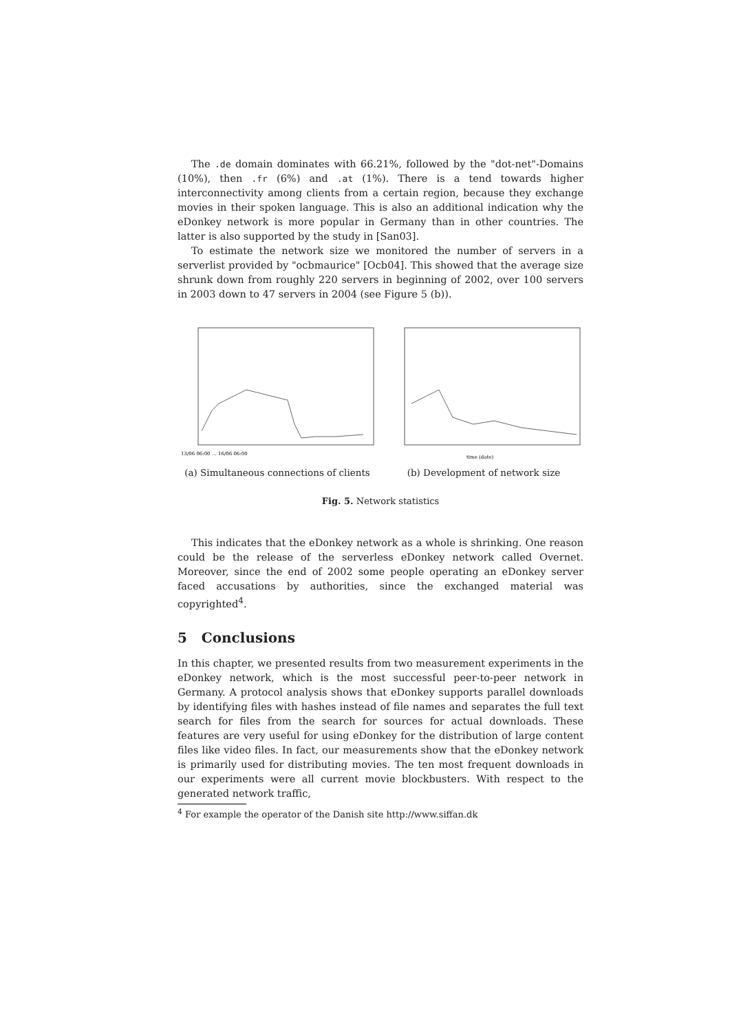The .de domain dominates with 66.21%, followed by the "dot-net"-Domains (10%), then .fr (6%) and .at (1%). There is a tend towards higher interconnectivity among clients from a certain region, because they exchange movies in their spoken language. This is also an additional indication why the eDonkey network is more popular in Germany than in other countries. The latter is also supported by the study in [San03].
To estimate the network size we monitored the number of servers in a serverlist provided by "ocbmaurice" [Ocb04]. This showed that the average size shrunk down from roughly 220 servers in beginning of 2002, over 100 servers in 2003 down to 47 servers in 2004 (see Figure 5 (b)).
13/06 06:00 … 16/06 06:00
(a) Simultaneous connections of clients
time (date)
(b) Development of network size
Fig. 5. Network statistics
This indicates that the eDonkey network as a whole is shrinking. One reason could be the release of the serverless eDonkey network called Overnet. Moreover, since the end of 2002 some people operating an eDonkey server faced accusations by authorities, since the exchanged material was copyrighted<sup>4</sup>.
5 Conclusions
In this chapter, we presented results from two measurement experiments in the eDonkey network, which is the most successful peer-to-peer network in Germany. A protocol analysis shows that eDonkey supports parallel downloads by identifying files with hashes instead of file names and separates the full text search for files from the search for sources for actual downloads. These features are very useful for using eDonkey for the distribution of large content files like video files. In fact, our measurements show that the eDonkey network is primarily used for distributing movies. The ten most frequent downloads in our experiments were all current movie blockbusters. With respect to the generated network traffic,
<sup>4</sup> For example the operator of the Danish site http://www.siffan.dk